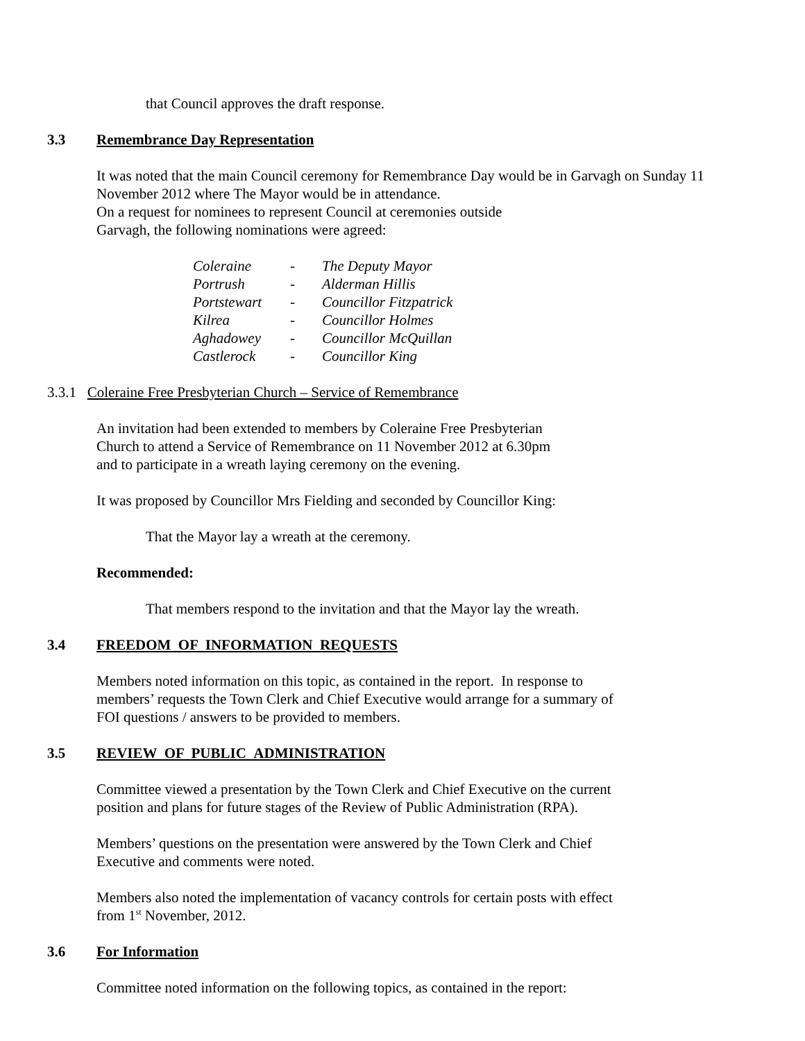that Council approves the draft response.
3.3 Remembrance Day Representation
It was noted that the main Council ceremony for Remembrance Day would be in Garvagh on Sunday 11 November 2012 where The Mayor would be in attendance.
On a request for nominees to represent Council at ceremonies outside
Garvagh, the following nominations were agreed:
| Coleraine | - | The Deputy Mayor |
| Portrush | - | Alderman Hillis |
| Portstewart | - | Councillor Fitzpatrick |
| Kilrea | - | Councillor Holmes |
| Aghadowey | - | Councillor McQuillan |
| Castlerock | - | Councillor King |
3.3.1 Coleraine Free Presbyterian Church – Service of Remembrance
An invitation had been extended to members by Coleraine Free Presbyterian
Church to attend a Service of Remembrance on 11 November 2012 at 6.30pm
and to participate in a wreath laying ceremony on the evening.
It was proposed by Councillor Mrs Fielding and seconded by Councillor King:
That the Mayor lay a wreath at the ceremony.
Recommended:
That members respond to the invitation and that the Mayor lay the wreath.
3.4 FREEDOM OF INFORMATION REQUESTS
Members noted information on this topic, as contained in the report. In response to
members’ requests the Town Clerk and Chief Executive would arrange for a summary of
FOI questions / answers to be provided to members.
3.5 REVIEW OF PUBLIC ADMINISTRATION
Committee viewed a presentation by the Town Clerk and Chief Executive on the current
position and plans for future stages of the Review of Public Administration (RPA).
Members’ questions on the presentation were answered by the Town Clerk and Chief
Executive and comments were noted.
Members also noted the implementation of vacancy controls for certain posts with effect
from 1<sup>st</sup> November, 2012.
3.6 For Information
Committee noted information on the following topics, as contained in the report: